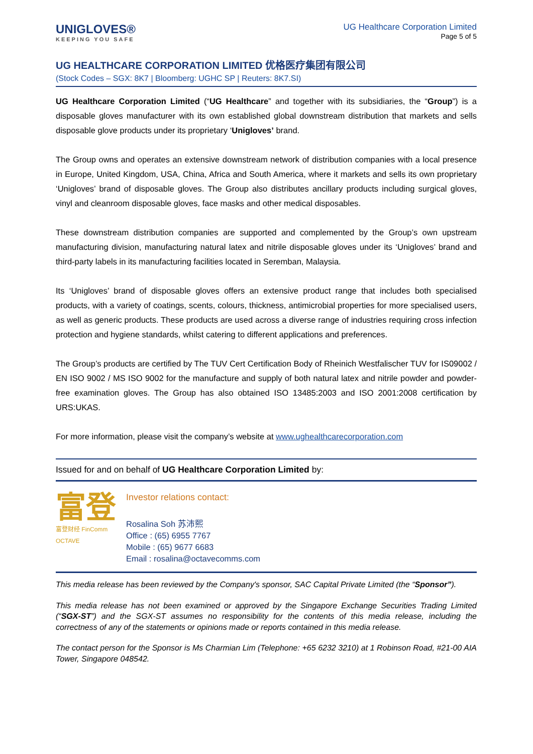UNIGLOVES®
KEEPING YOU SAFE
UG Healthcare Corporation Limited
Page 5 of 5
UG HEALTHCARE CORPORATION LIMITED 优格医疗集团有限公司
(Stock Codes – SGX: 8K7 | Bloomberg: UGHC SP | Reuters: 8K7.SI)
UG Healthcare Corporation Limited (“UG Healthcare” and together with its subsidiaries, the “Group”) is a disposable gloves manufacturer with its own established global downstream distribution that markets and sells disposable glove products under its proprietary ‘Unigloves’ brand.
The Group owns and operates an extensive downstream network of distribution companies with a local presence in Europe, United Kingdom, USA, China, Africa and South America, where it markets and sells its own proprietary ‘Unigloves’ brand of disposable gloves. The Group also distributes ancillary products including surgical gloves, vinyl and cleanroom disposable gloves, face masks and other medical disposables.
These downstream distribution companies are supported and complemented by the Group’s own upstream manufacturing division, manufacturing natural latex and nitrile disposable gloves under its ‘Unigloves’ brand and third-party labels in its manufacturing facilities located in Seremban, Malaysia.
Its ‘Unigloves’ brand of disposable gloves offers an extensive product range that includes both specialised products, with a variety of coatings, scents, colours, thickness, antimicrobial properties for more specialised users, as well as generic products. These products are used across a diverse range of industries requiring cross infection protection and hygiene standards, whilst catering to different applications and preferences.
The Group’s products are certified by The TUV Cert Certification Body of Rheinich Westfalischer TUV for IS09002 / EN ISO 9002 / MS ISO 9002 for the manufacture and supply of both natural latex and nitrile powder and powder-free examination gloves. The Group has also obtained ISO 13485:2003 and ISO 2001:2008 certification by URS:UKAS.
For more information, please visit the company’s website at www.ughealthcarecorporation.com
Issued for and on behalf of UG Healthcare Corporation Limited by:
富登
富登财经 FinComm
OCTAVE
Investor relations contact:
Rosalina Soh 苏沛熙
Office : (65) 6955 7767
Mobile : (65) 9677 6683
Email : rosalina@octavecomms.com
This media release has been reviewed by the Company's sponsor, SAC Capital Private Limited (the “Sponsor”).
This media release has not been examined or approved by the Singapore Exchange Securities Trading Limited (“SGX-ST”) and the SGX-ST assumes no responsibility for the contents of this media release, including the correctness of any of the statements or opinions made or reports contained in this media release.
The contact person for the Sponsor is Ms Charmian Lim (Telephone: +65 6232 3210) at 1 Robinson Road, #21-00 AIA Tower, Singapore 048542.